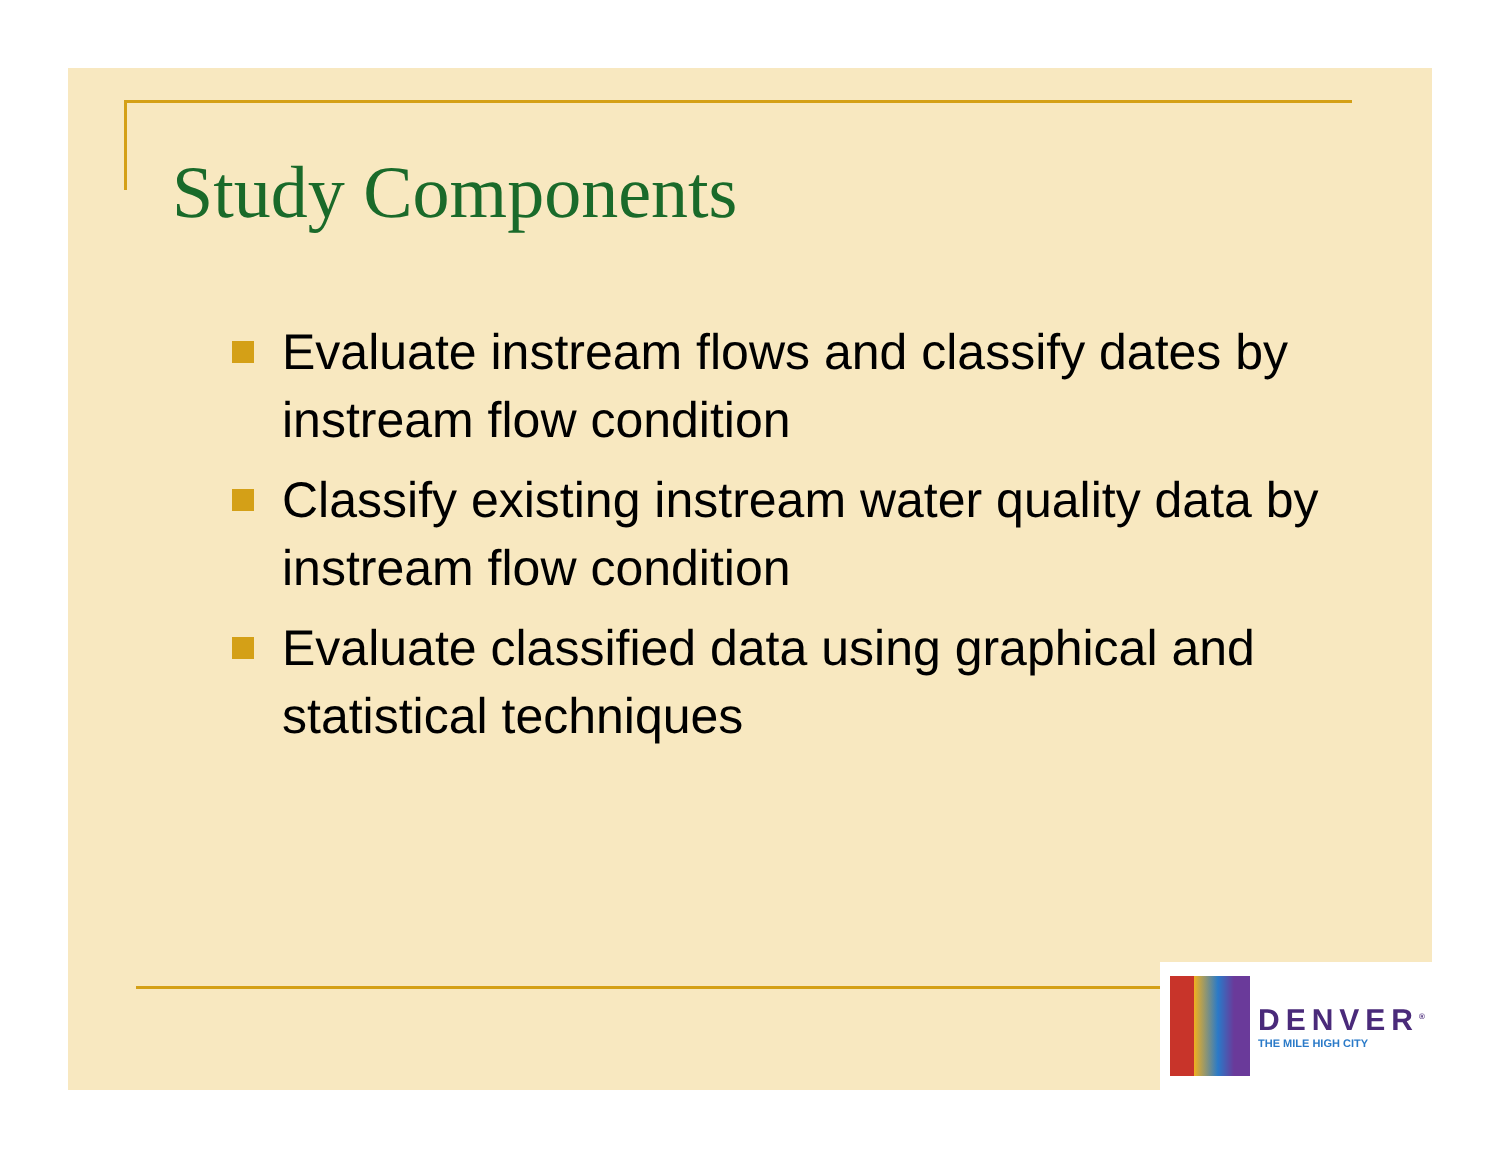Study Components
Evaluate instream flows and classify dates by instream flow condition
Classify existing instream water quality data by instream flow condition
Evaluate classified data using graphical and statistical techniques
DENVER<sup>®</sup>
THE MILE HIGH CITY